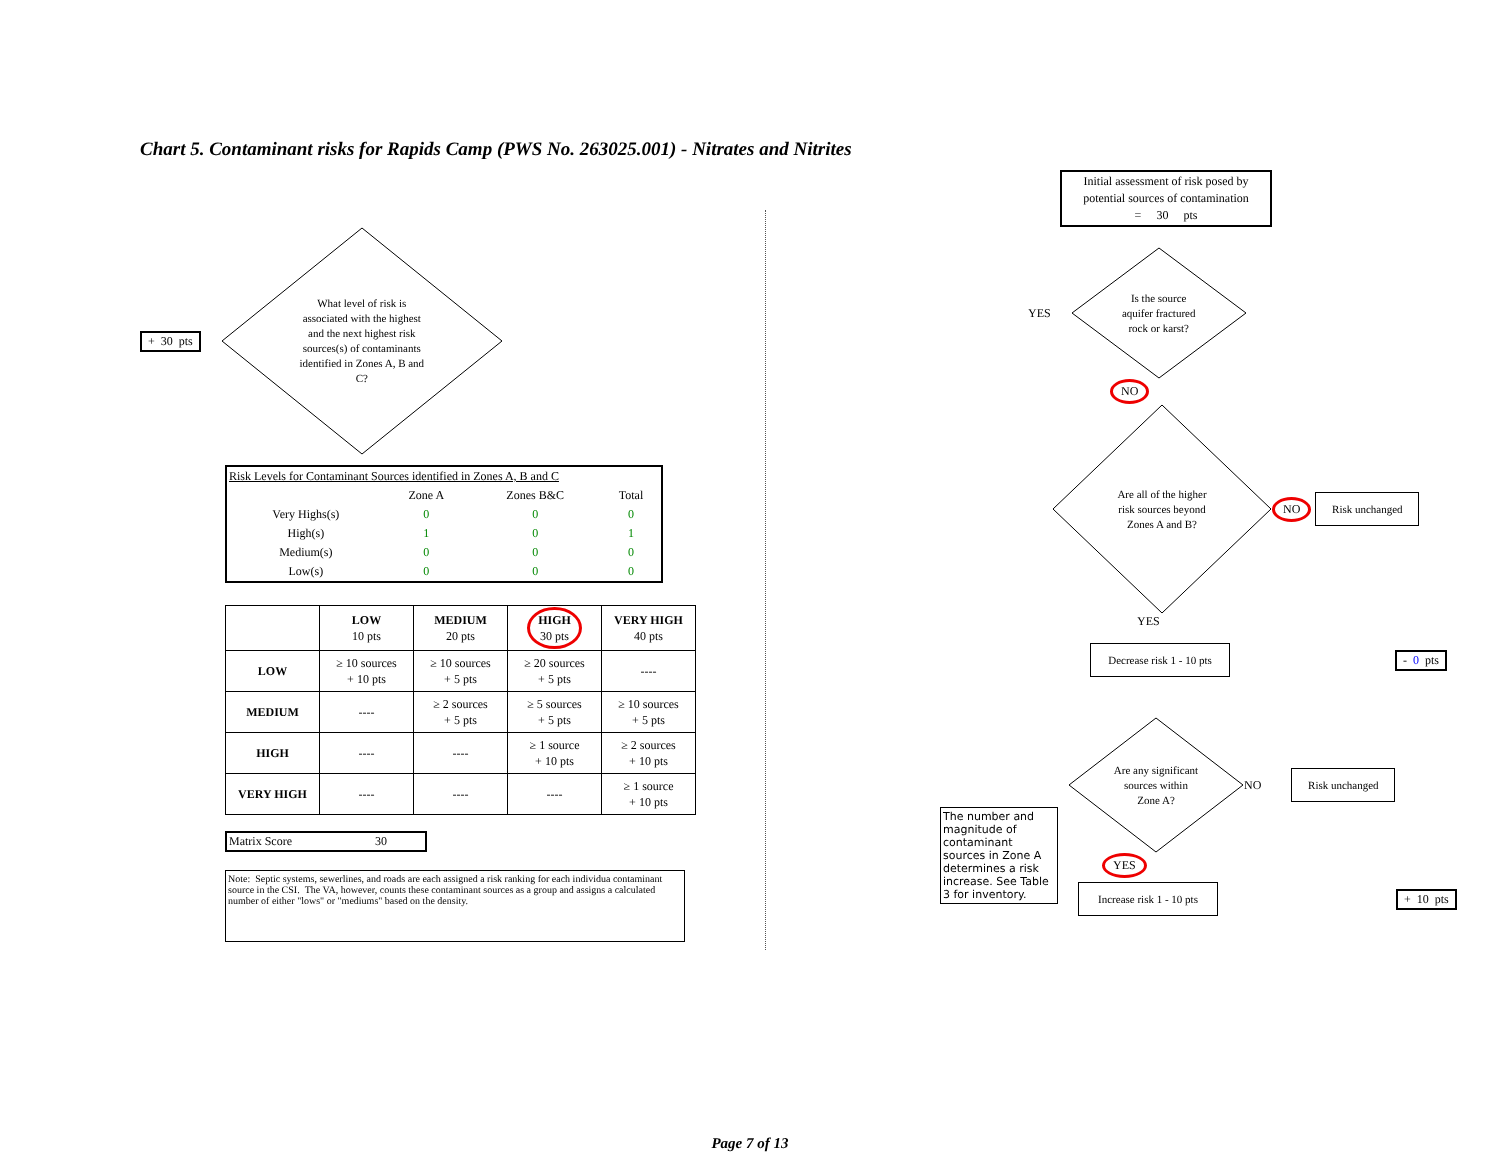Chart 5. Contaminant risks for Rapids Camp (PWS No. 263025.001) - Nitrates and Nitrites
+ 30 pts
What level of risk is
associated with the highest
and the next highest risk
sources(s) of contaminants
identified in Zones A, B and
C?
| Risk Levels for Contaminant Sources identified in Zones A, B and C | | | | |
| | Zone A | Zones B&C | Total | |
| Very Highs(s) | 0 | 0 | 0 | |
| High(s) | 1 | 0 | 1 | |
| Medium(s) | 0 | 0 | 0 | |
| Low(s) | 0 | 0 | 0 | |
| | LOW 10 pts | MEDIUM 20 pts | HIGH 30 pts | VERY HIGH 40 pts |
| --- | --- | --- | --- | --- |
| LOW | ≥ 10 sources + 10 pts | ≥ 10 sources + 5 pts | ≥ 20 sources + 5 pts | ---- |
| MEDIUM | ---- | ≥ 2 sources + 5 pts | ≥ 5 sources + 5 pts | ≥ 10 sources + 5 pts |
| HIGH | ---- | ---- | ≥ 1 source + 10 pts | ≥ 2 sources + 10 pts |
| VERY HIGH | ---- | ---- | ---- | ≥ 1 source + 10 pts |
Matrix Score 30
Note: Septic systems, sewerlines, and roads are each assigned a risk ranking for each individua contaminant source in the CSI. The VA, however, counts these contaminant sources as a group and assigns a calculated number of either "lows" or "mediums" based on the density.
Initial assessment of risk posed by potential sources of contamination
= 30 pts
YES
Is the source
aquifer fractured
rock or karst?
NO
Are all of the higher
risk sources beyond
Zones A and B?
NO
Risk unchanged
YES
Decrease risk 1 - 10 pts
- 0 pts
The number and magnitude of contaminant sources in Zone A determines a risk increase. See Table 3 for inventory.
Are any significant
sources within
Zone A?
NO
Risk unchanged
YES
Increase risk 1 - 10 pts
+ 10 pts
Page 7 of 13